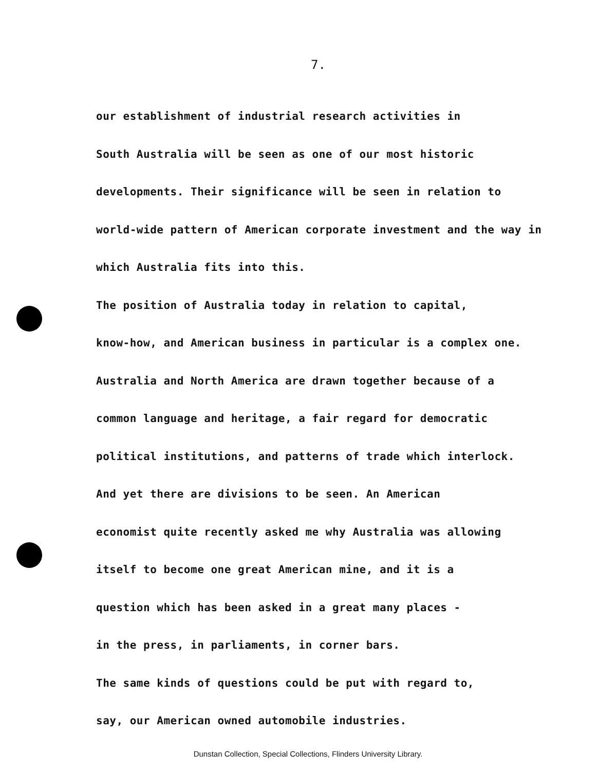7.
our establishment of industrial research activities in
South Australia will be seen as one of our most historic
developments. Their significance will be seen in relation to
world-wide pattern of American corporate investment and the way in
which Australia fits into this.
The position of Australia today in relation to capital,
know-how, and American business in particular is a complex one.
Australia and North America are drawn together because of a
common language and heritage, a fair regard for democratic
political institutions, and patterns of trade which interlock.
And yet there are divisions to be seen. An American
economist quite recently asked me why Australia was allowing
itself to become one great American mine, and it is a
question which has been asked in a great many places -
in the press, in parliaments, in corner bars.
The same kinds of questions could be put with regard to,
say, our American owned automobile industries.
Dunstan Collection, Special Collections, Flinders University Library.